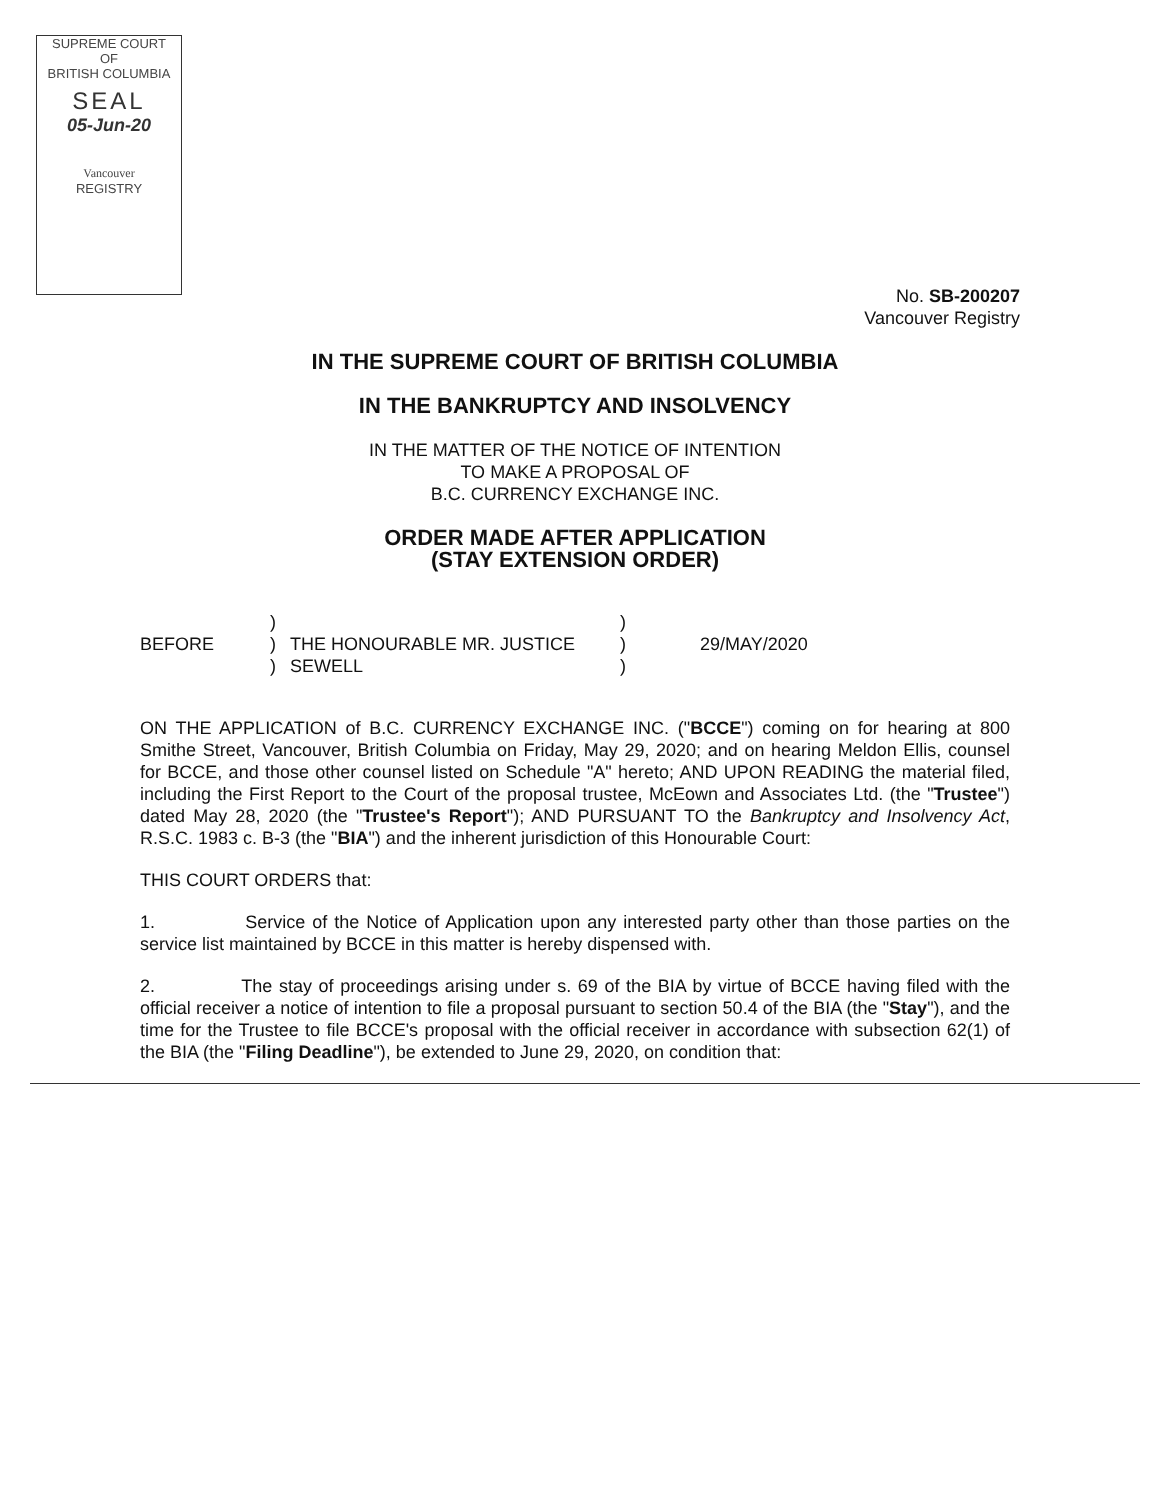SUPREME COURT
OF
BRITISH COLUMBIA
SEAL
05-Jun-20
Vancouver
REGISTRY
No. SB-200207
Vancouver Registry
IN THE SUPREME COURT OF BRITISH COLUMBIA
IN THE BANKRUPTCY AND INSOLVENCY
IN THE MATTER OF THE NOTICE OF INTENTION
TO MAKE A PROPOSAL OF
B.C. CURRENCY EXCHANGE INC.
ORDER MADE AFTER APPLICATION
(STAY EXTENSION ORDER)
BEFORE
)
)
)
THE HONOURABLE MR. JUSTICE
SEWELL
)
)
)
29/MAY/2020
ON THE APPLICATION of B.C. CURRENCY EXCHANGE INC. ("BCCE") coming on for hearing at 800 Smithe Street, Vancouver, British Columbia on Friday, May 29, 2020; and on hearing Meldon Ellis, counsel for BCCE, and those other counsel listed on Schedule "A" hereto; AND UPON READING the material filed, including the First Report to the Court of the proposal trustee, McEown and Associates Ltd. (the "Trustee") dated May 28, 2020 (the "Trustee's Report"); AND PURSUANT TO the Bankruptcy and Insolvency Act, R.S.C. 1983 c. B-3 (the "BIA") and the inherent jurisdiction of this Honourable Court:
THIS COURT ORDERS that:
1. Service of the Notice of Application upon any interested party other than those parties on the service list maintained by BCCE in this matter is hereby dispensed with.
2. The stay of proceedings arising under s. 69 of the BIA by virtue of BCCE having filed with the official receiver a notice of intention to file a proposal pursuant to section 50.4 of the BIA (the "Stay"), and the time for the Trustee to file BCCE's proposal with the official receiver in accordance with subsection 62(1) of the BIA (the "Filing Deadline"), be extended to June 29, 2020, on condition that: